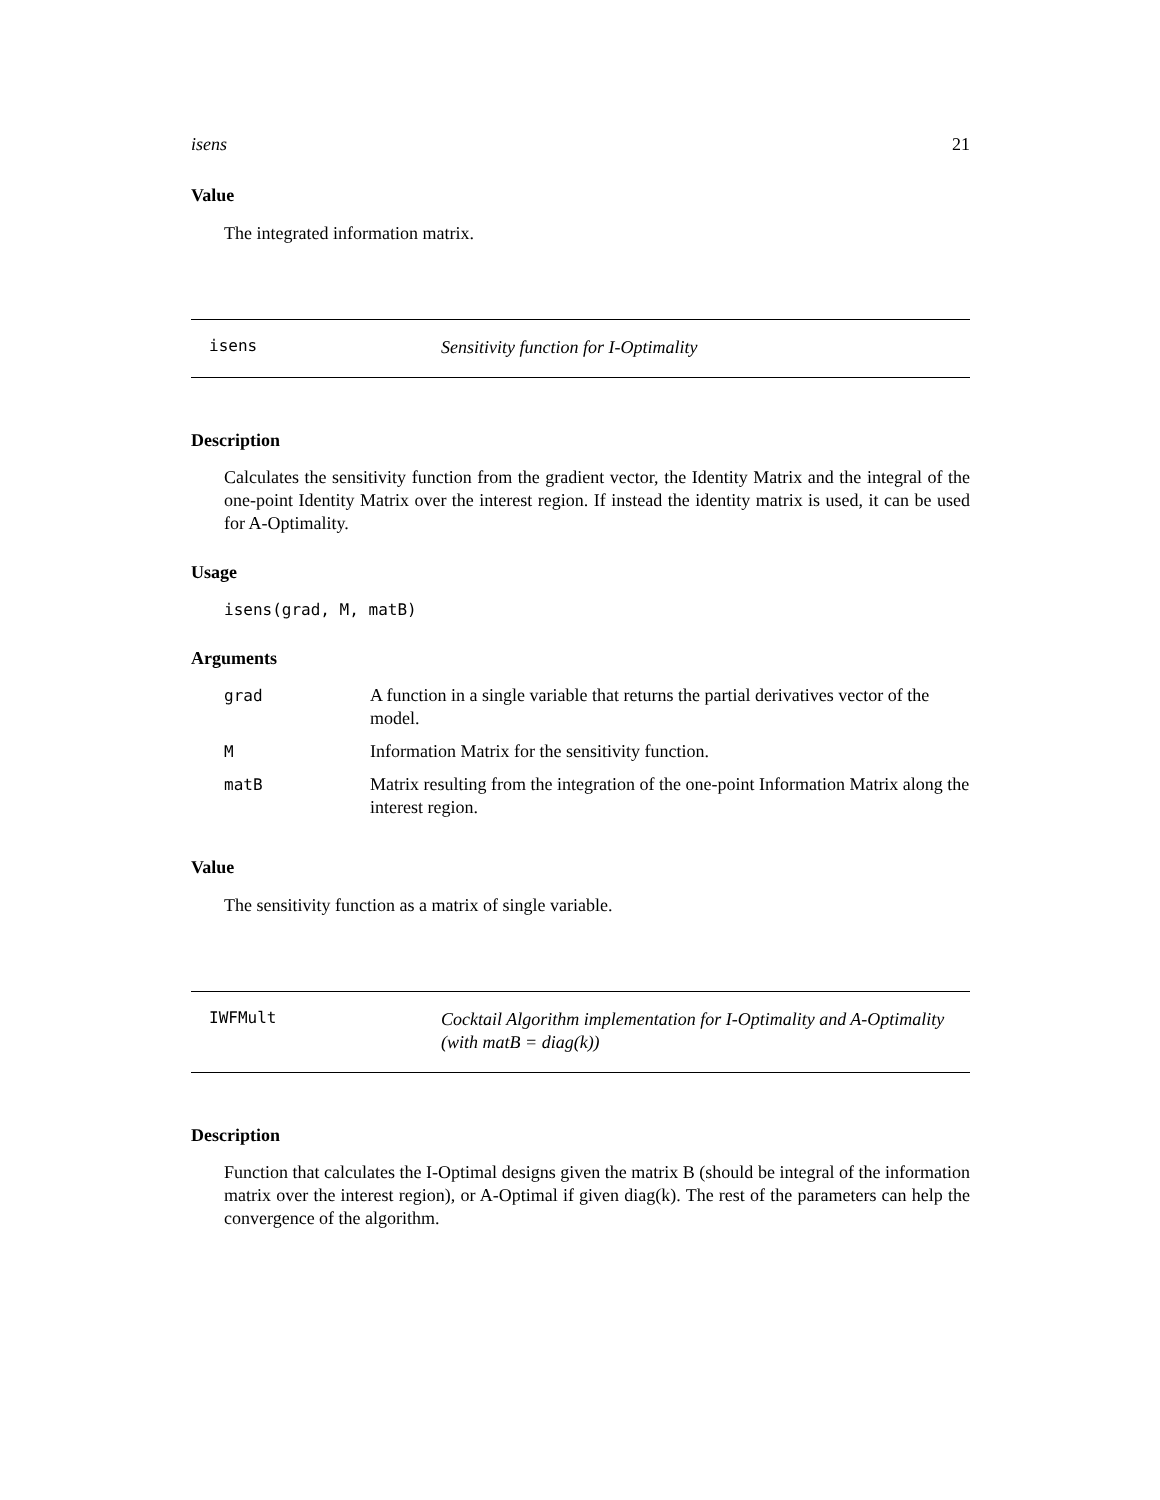isens 21
Value
The integrated information matrix.
isens Sensitivity function for I-Optimality
Description
Calculates the sensitivity function from the gradient vector, the Identity Matrix and the integral of the one-point Identity Matrix over the interest region. If instead the identity matrix is used, it can be used for A-Optimality.
Usage
isens(grad, M, matB)
Arguments
| grad | A function in a single variable that returns the partial derivatives vector of the model. |
| M | Information Matrix for the sensitivity function. |
| matB | Matrix resulting from the integration of the one-point Information Matrix along the interest region. |
Value
The sensitivity function as a matrix of single variable.
IWFMult Cocktail Algorithm implementation for I-Optimality and A-Optimality (with matB = diag(k))
Description
Function that calculates the I-Optimal designs given the matrix B (should be integral of the information matrix over the interest region), or A-Optimal if given diag(k). The rest of the parameters can help the convergence of the algorithm.